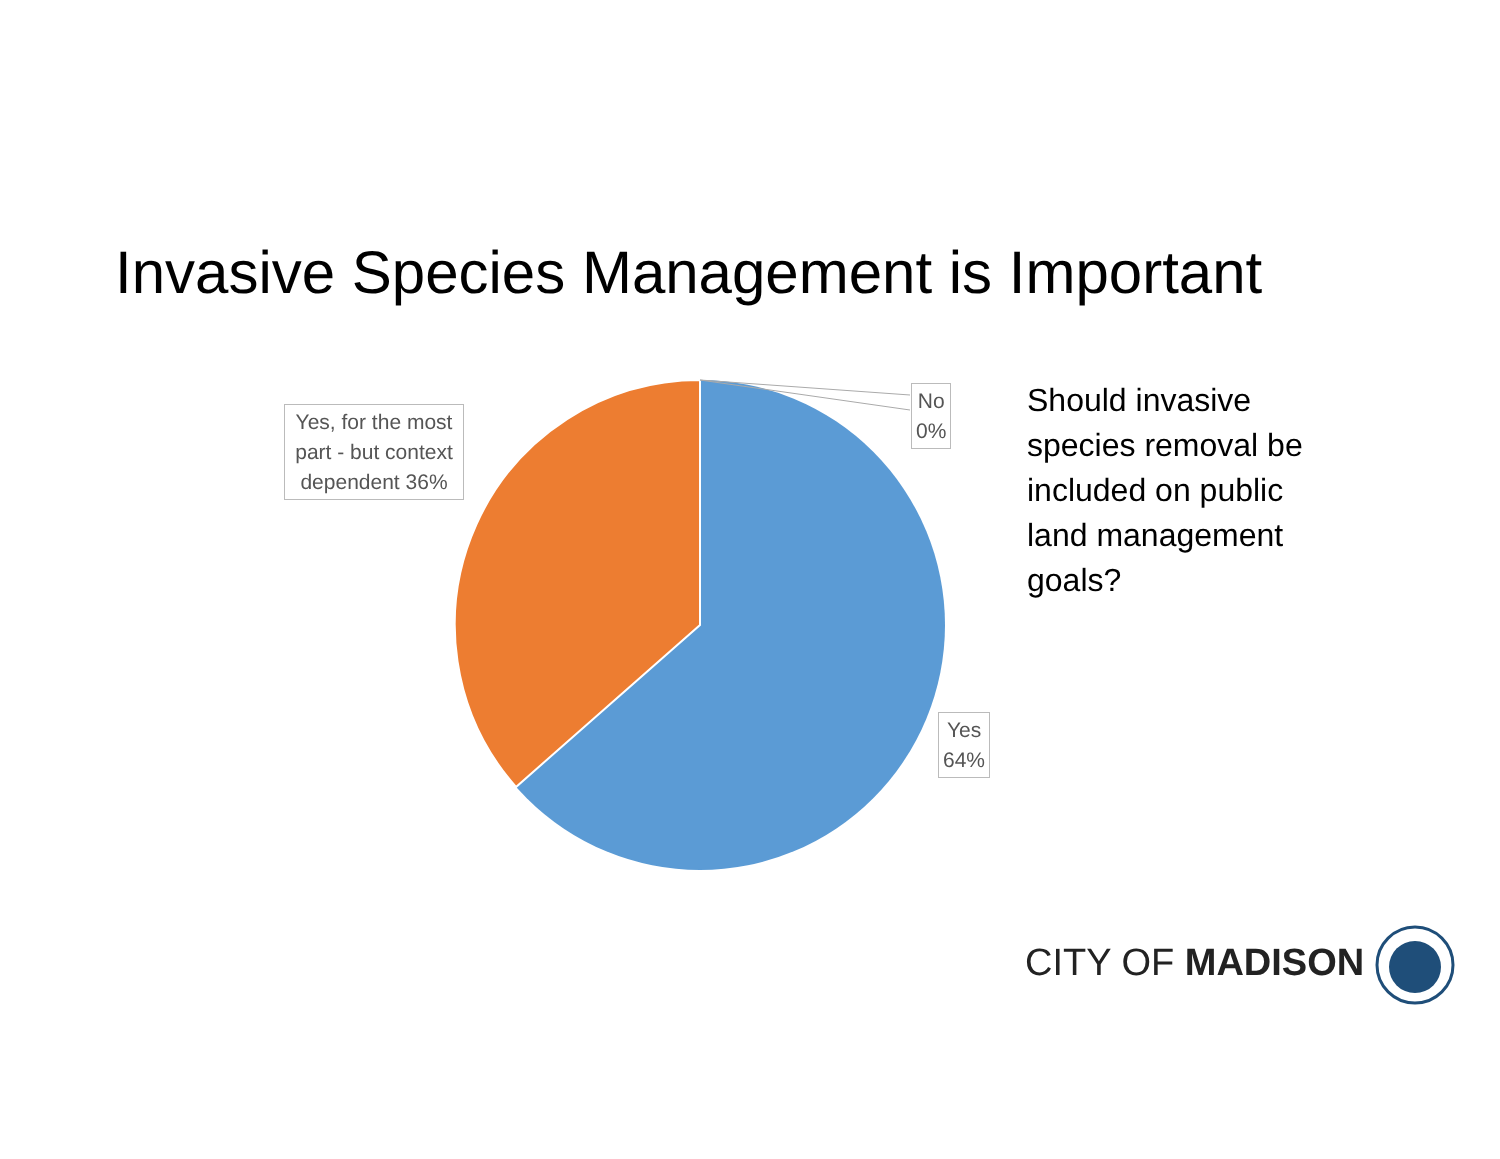Invasive Species Management is Important
Yes, for the most part - but context dependent 36%
No
0%
Yes
64%
Should invasive species removal be included on public land management goals?
CITY OF MADISON